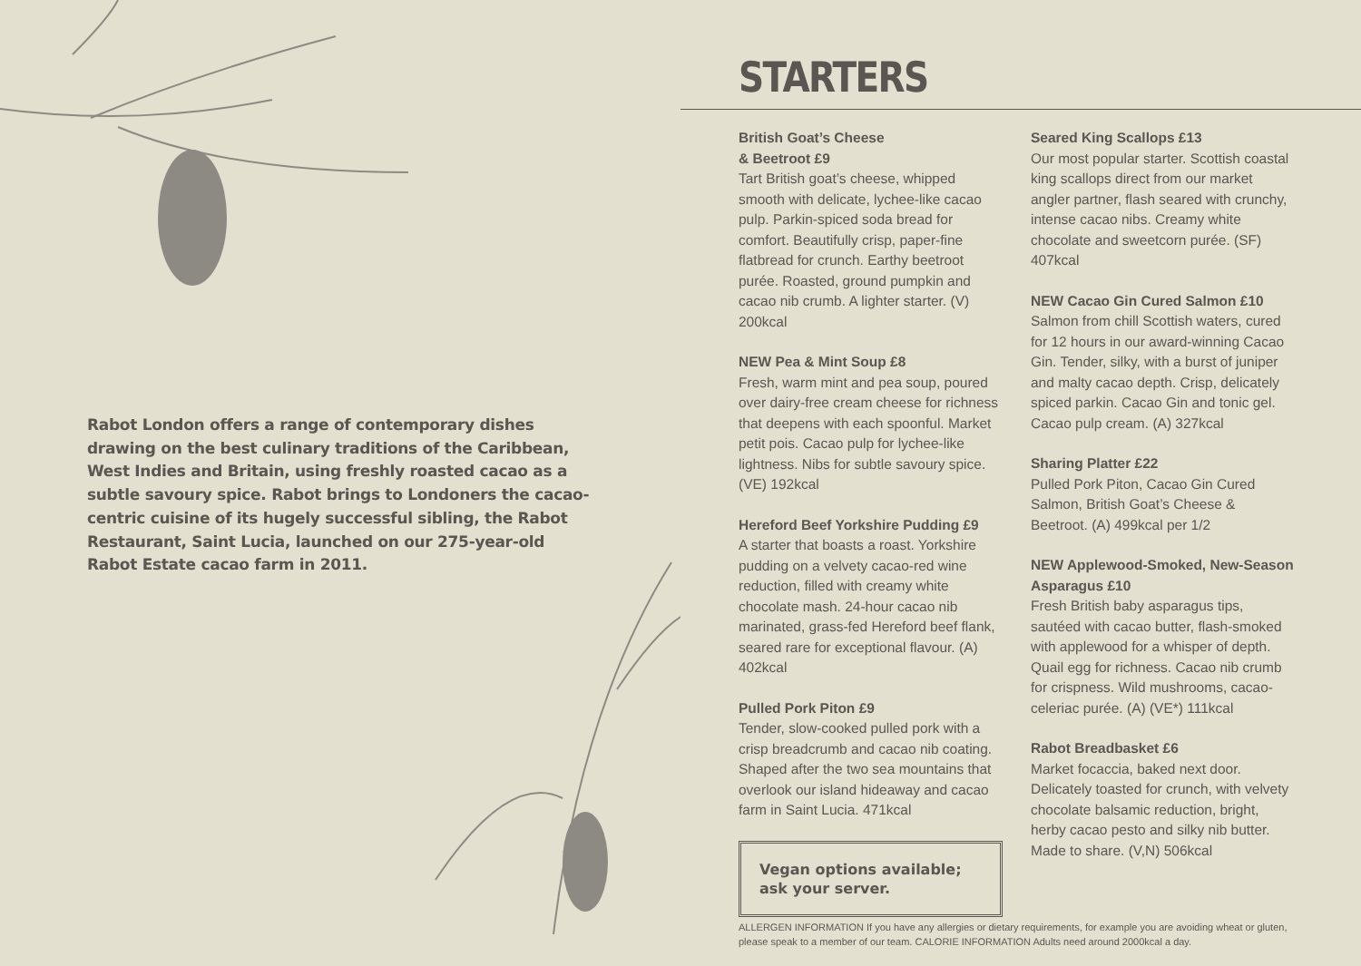Rabot London offers a range of contemporary dishes drawing on the best culinary traditions of the Caribbean, West Indies and Britain, using freshly roasted cacao as a subtle savoury spice. Rabot brings to Londoners the cacao-centric cuisine of its hugely successful sibling, the Rabot Restaurant, Saint Lucia, launched on our 275-year-old Rabot Estate cacao farm in 2011.
STARTERS
British Goat’s Cheese
& Beetroot £9
Tart British goat’s cheese, whipped smooth with delicate, lychee-like cacao pulp. Parkin-spiced soda bread for comfort. Beautifully crisp, paper-fine flatbread for crunch. Earthy beetroot purée. Roasted, ground pumpkin and cacao nib crumb. A lighter starter. (V) 200kcal
NEW Pea & Mint Soup £8
Fresh, warm mint and pea soup, poured over dairy-free cream cheese for richness that deepens with each spoonful. Market petit pois. Cacao pulp for lychee-like lightness. Nibs for subtle savoury spice. (VE) 192kcal
Hereford Beef Yorkshire Pudding £9
A starter that boasts a roast. Yorkshire pudding on a velvety cacao-red wine reduction, filled with creamy white chocolate mash. 24-hour cacao nib marinated, grass-fed Hereford beef flank, seared rare for exceptional flavour. (A) 402kcal
Pulled Pork Piton £9
Tender, slow-cooked pulled pork with a crisp breadcrumb and cacao nib coating. Shaped after the two sea mountains that overlook our island hideaway and cacao farm in Saint Lucia. 471kcal
Vegan options available; ask your server.
Seared King Scallops £13
Our most popular starter. Scottish coastal king scallops direct from our market angler partner, flash seared with crunchy, intense cacao nibs. Creamy white chocolate and sweetcorn purée. (SF) 407kcal
NEW Cacao Gin Cured Salmon £10
Salmon from chill Scottish waters, cured for 12 hours in our award-winning Cacao Gin. Tender, silky, with a burst of juniper and malty cacao depth. Crisp, delicately spiced parkin. Cacao Gin and tonic gel. Cacao pulp cream. (A) 327kcal
Sharing Platter £22
Pulled Pork Piton, Cacao Gin Cured Salmon, British Goat’s Cheese & Beetroot. (A) 499kcal per 1/2
NEW Applewood-Smoked, New-Season Asparagus £10
Fresh British baby asparagus tips, sautéed with cacao butter, flash-smoked with applewood for a whisper of depth. Quail egg for richness. Cacao nib crumb for crispness. Wild mushrooms, cacao-celeriac purée. (A) (VE*) 111kcal
Rabot Breadbasket £6
Market focaccia, baked next door. Delicately toasted for crunch, with velvety chocolate balsamic reduction, bright, herby cacao pesto and silky nib butter. Made to share. (V,N) 506kcal
ALLERGEN INFORMATION If you have any allergies or dietary requirements, for example you are avoiding wheat or gluten, please speak to a member of our team. CALORIE INFORMATION Adults need around 2000kcal a day.